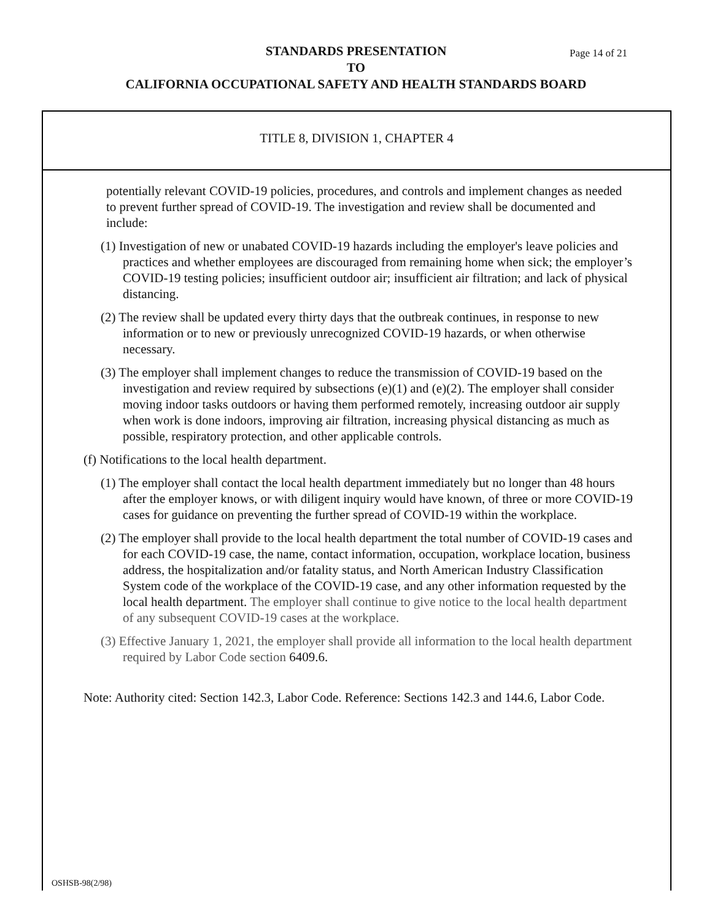STANDARDS PRESENTATION
TO
CALIFORNIA OCCUPATIONAL SAFETY AND HEALTH STANDARDS BOARD
Page 14 of 21
TITLE 8, DIVISION 1, CHAPTER 4
potentially relevant COVID-19 policies, procedures, and controls and implement changes as needed to prevent further spread of COVID-19. The investigation and review shall be documented and include:
(1) Investigation of new or unabated COVID-19 hazards including the employer's leave policies and practices and whether employees are discouraged from remaining home when sick; the employer’s COVID-19 testing policies; insufficient outdoor air; insufficient air filtration; and lack of physical distancing.
(2) The review shall be updated every thirty days that the outbreak continues, in response to new information or to new or previously unrecognized COVID-19 hazards, or when otherwise necessary.
(3) The employer shall implement changes to reduce the transmission of COVID-19 based on the investigation and review required by subsections (e)(1) and (e)(2). The employer shall consider moving indoor tasks outdoors or having them performed remotely, increasing outdoor air supply when work is done indoors, improving air filtration, increasing physical distancing as much as possible, respiratory protection, and other applicable controls.
(f) Notifications to the local health department.
(1) The employer shall contact the local health department immediately but no longer than 48 hours after the employer knows, or with diligent inquiry would have known, of three or more COVID-19 cases for guidance on preventing the further spread of COVID-19 within the workplace.
(2) The employer shall provide to the local health department the total number of COVID-19 cases and for each COVID-19 case, the name, contact information, occupation, workplace location, business address, the hospitalization and/or fatality status, and North American Industry Classification System code of the workplace of the COVID-19 case, and any other information requested by the local health department. The employer shall continue to give notice to the local health department of any subsequent COVID-19 cases at the workplace.
(3) Effective January 1, 2021, the employer shall provide all information to the local health department required by Labor Code section 6409.6.
Note: Authority cited: Section 142.3, Labor Code. Reference: Sections 142.3 and 144.6, Labor Code.
OSHSB-98(2/98)